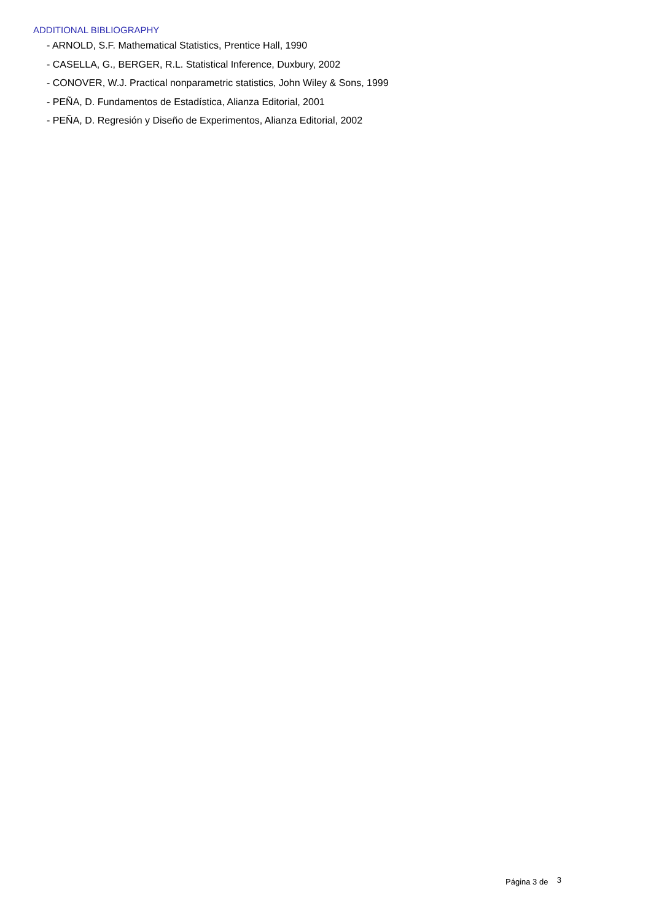ADDITIONAL BIBLIOGRAPHY
- ARNOLD, S.F. Mathematical Statistics, Prentice Hall, 1990
- CASELLA, G., BERGER, R.L. Statistical Inference, Duxbury, 2002
- CONOVER, W.J. Practical nonparametric statistics, John Wiley & Sons, 1999
- PEÑA, D. Fundamentos de Estadística, Alianza Editorial, 2001
- PEÑA, D. Regresión y Diseño de Experimentos, Alianza Editorial, 2002
Página 3 de 3